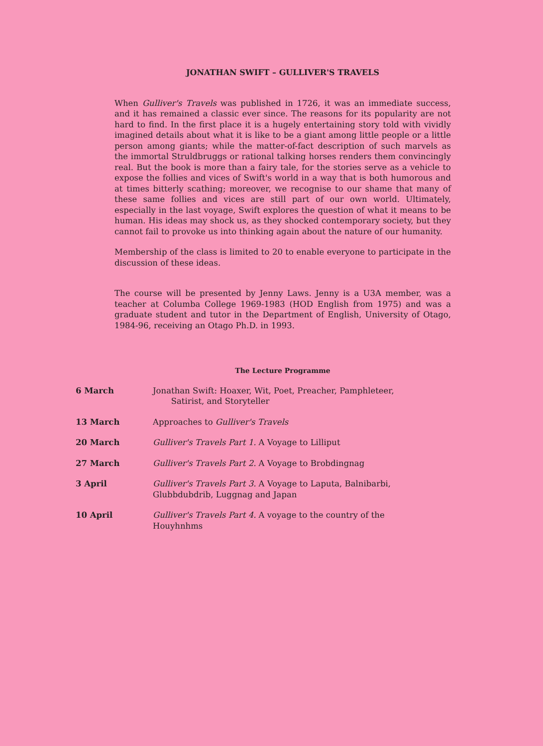JONATHAN SWIFT – GULLIVER'S TRAVELS
When Gulliver's Travels was published in 1726, it was an immediate success, and it has remained a classic ever since. The reasons for its popularity are not hard to find. In the first place it is a hugely entertaining story told with vividly imagined details about what it is like to be a giant among little people or a little person among giants; while the matter-of-fact description of such marvels as the immortal Struldbruggs or rational talking horses renders them convincingly real. But the book is more than a fairy tale, for the stories serve as a vehicle to expose the follies and vices of Swift's world in a way that is both humorous and at times bitterly scathing; moreover, we recognise to our shame that many of these same follies and vices are still part of our own world. Ultimately, especially in the last voyage, Swift explores the question of what it means to be human. His ideas may shock us, as they shocked contemporary society, but they cannot fail to provoke us into thinking again about the nature of our humanity.
Membership of the class is limited to 20 to enable everyone to participate in the discussion of these ideas.
The course will be presented by Jenny Laws. Jenny is a U3A member, was a teacher at Columba College 1969-1983 (HOD English from 1975) and was a graduate student and tutor in the Department of English, University of Otago, 1984-96, receiving an Otago Ph.D. in 1993.
The Lecture Programme
| 6 March | Jonathan Swift: Hoaxer, Wit, Poet, Preacher, Pamphleteer, Satirist, and Storyteller |
| 13 March | Approaches to Gulliver's Travels |
| 20 March | Gulliver's Travels Part 1. A Voyage to Lilliput |
| 27 March | Gulliver's Travels Part 2. A Voyage to Brobdingnag |
| 3 April | Gulliver's Travels Part 3. A Voyage to Laputa, Balnibarbi, Glubbdubdrib, Luggnag and Japan |
| 10 April | Gulliver's Travels Part 4. A voyage to the country of the Houyhnhms |